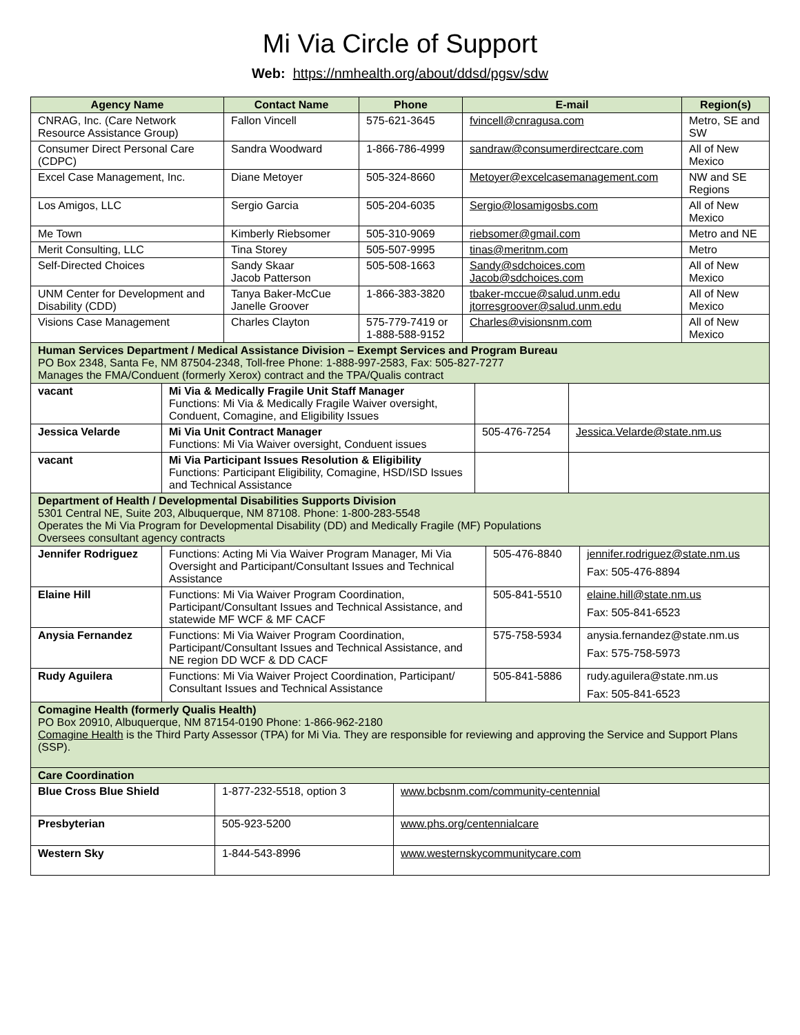Mi Via Circle of Support
Web: https://nmhealth.org/about/ddsd/pgsv/sdw
| Agency Name | Contact Name | Phone | E-mail | Region(s) |
| --- | --- | --- | --- | --- |
| CNRAG, Inc. (Care Network Resource Assistance Group) | Fallon Vincell | 575-621-3645 | fvincell@cnragusa.com | Metro, SE and SW |
| Consumer Direct Personal Care (CDPC) | Sandra Woodward | 1-866-786-4999 | sandraw@consumerdirectcare.com | All of New Mexico |
| Excel Case Management, Inc. | Diane Metoyer | 505-324-8660 | Metoyer@excelcasemanagement.com | NW and SE Regions |
| Los Amigos, LLC | Sergio Garcia | 505-204-6035 | Sergio@losamigosbs.com | All of New Mexico |
| Me Town | Kimberly Riebsomer | 505-310-9069 | riebsomer@gmail.com | Metro and NE |
| Merit Consulting, LLC | Tina Storey | 505-507-9995 | tinas@meritnm.com | Metro |
| Self-Directed Choices | Sandy Skaar Jacob Patterson | 505-508-1663 | Sandy@sdchoices.com Jacob@sdchoices.com | All of New Mexico |
| UNM Center for Development and Disability (CDD) | Tanya Baker-McCue Janelle Groover | 1-866-383-3820 | tbaker-mccue@salud.unm.edu jtorresgroover@salud.unm.edu | All of New Mexico |
| Visions Case Management | Charles Clayton | 575-779-7419 or 1-888-588-9152 | Charles@visionsnm.com | All of New Mexico |
| Human Services Department / Medical Assistance Division – Exempt Services and Program Bureau PO Box 2348, Santa Fe, NM 87504-2348, Toll-free Phone: 1-888-997-2583, Fax: 505-827-7277 Manages the FMA/Conduent (formerly Xerox) contract and the TPA/Qualis contract | | | | |
| vacant | Mi Via & Medically Fragile Unit Staff Manager Functions: Mi Via & Medically Fragile Waiver oversight, Conduent, Comagine, and Eligibility Issues | | |
| Jessica Velarde | Mi Via Unit Contract Manager Functions: Mi Via Waiver oversight, Conduent issues | 505-476-7254 | Jessica.Velarde@state.nm.us |
| vacant | Mi Via Participant Issues Resolution & Eligibility Functions: Participant Eligibility, Comagine, HSD/ISD Issues and Technical Assistance | | |
| Department of Health / Developmental Disabilities Supports Division 5301 Central NE, Suite 203, Albuquerque, NM 87108. Phone: 1-800-283-5548 Operates the Mi Via Program for Developmental Disability (DD) and Medically Fragile (MF) Populations Oversees consultant agency contracts | | | |
| Jennifer Rodriguez | Functions: Acting Mi Via Waiver Program Manager, Mi Via Oversight and Participant/Consultant Issues and Technical Assistance | 505-476-8840 | jennifer.rodriguez@state.nm.us Fax: 505-476-8894 |
| Elaine Hill | Functions: Mi Via Waiver Program Coordination, Participant/Consultant Issues and Technical Assistance, and statewide MF WCF & MF CACF | 505-841-5510 | elaine.hill@state.nm.us Fax: 505-841-6523 |
| Anysia Fernandez | Functions: Mi Via Waiver Program Coordination, Participant/Consultant Issues and Technical Assistance, and NE region DD WCF & DD CACF | 575-758-5934 | anysia.fernandez@state.nm.us Fax: 575-758-5973 |
| Rudy Aguilera | Functions: Mi Via Waiver Project Coordination, Participant/ Consultant Issues and Technical Assistance | 505-841-5886 | rudy.aguilera@state.nm.us Fax: 505-841-6523 |
| Comagine Health (formerly Qualis Health) PO Box 20910, Albuquerque, NM 87154-0190 Phone: 1-866-962-2180 Comagine Health is the Third Party Assessor (TPA) for Mi Via. They are responsible for reviewing and approving the Service and Support Plans (SSP). | | | |
| Care Coordination | | | |
| Blue Cross Blue Shield | 1-877-232-5518, option 3 | www.bcbsnm.com/community-centennial |
| Presbyterian | 505-923-5200 | www.phs.org/centennialcare |
| Western Sky | 1-844-543-8996 | www.westernskycommunitycare.com |